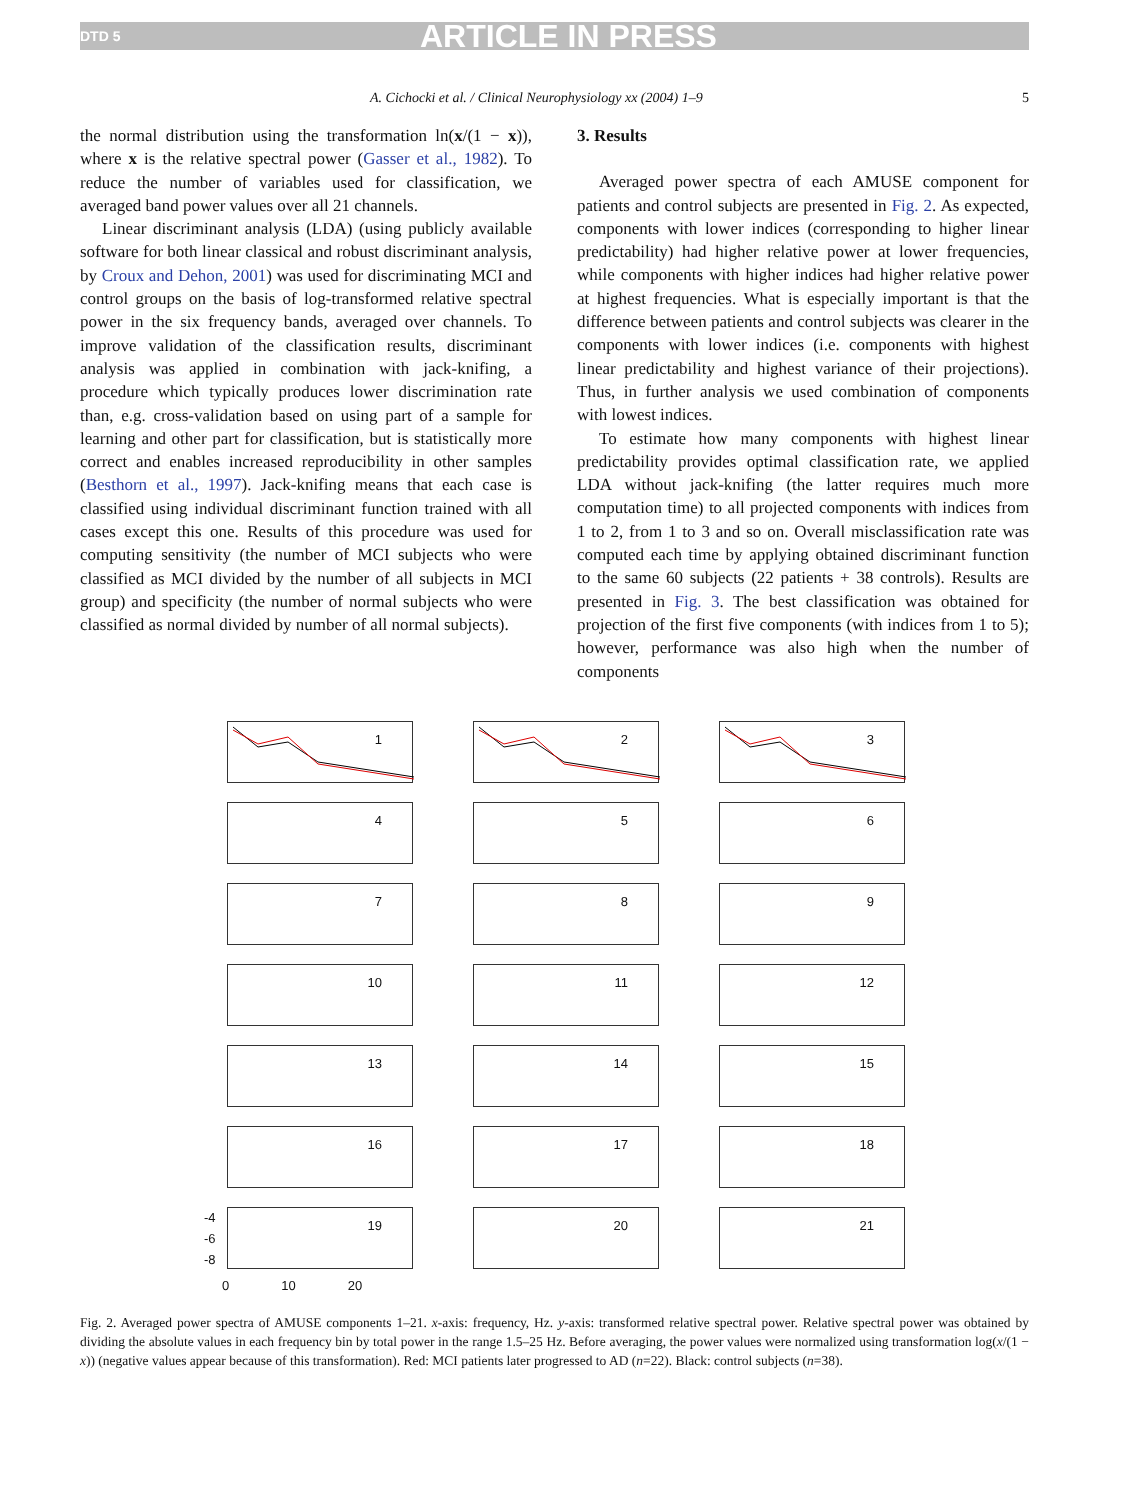DTD 5 ARTICLE IN PRESS
A. Cichocki et al. / Clinical Neurophysiology xx (2004) 1–9 5
the normal distribution using the transformation ln(x/(1 − x)), where x is the relative spectral power (Gasser et al., 1982). To reduce the number of variables used for classification, we averaged band power values over all 21 channels.
Linear discriminant analysis (LDA) (using publicly available software for both linear classical and robust discriminant analysis, by Croux and Dehon, 2001) was used for discriminating MCI and control groups on the basis of log-transformed relative spectral power in the six frequency bands, averaged over channels. To improve validation of the classification results, discriminant analysis was applied in combination with jack-knifing, a procedure which typically produces lower discrimination rate than, e.g. cross-validation based on using part of a sample for learning and other part for classification, but is statistically more correct and enables increased reproducibility in other samples (Besthorn et al., 1997). Jack-knifing means that each case is classified using individual discriminant function trained with all cases except this one. Results of this procedure was used for computing sensitivity (the number of MCI subjects who were classified as MCI divided by the number of all subjects in MCI group) and specificity (the number of normal subjects who were classified as normal divided by number of all normal subjects).
3. Results
Averaged power spectra of each AMUSE component for patients and control subjects are presented in Fig. 2. As expected, components with lower indices (corresponding to higher linear predictability) had higher relative power at lower frequencies, while components with higher indices had higher relative power at highest frequencies. What is especially important is that the difference between patients and control subjects was clearer in the components with lower indices (i.e. components with highest linear predictability and highest variance of their projections). Thus, in further analysis we used combination of components with lowest indices.
To estimate how many components with highest linear predictability provides optimal classification rate, we applied LDA without jack-knifing (the latter requires much more computation time) to all projected components with indices from 1 to 2, from 1 to 3 and so on. Overall misclassification rate was computed each time by applying obtained discriminant function to the same 60 subjects (22 patients + 38 controls). Results are presented in Fig. 3. The best classification was obtained for projection of the first five components (with indices from 1 to 5); however, performance was also high when the number of components
1
2
3
4
5
6
7
8
9
10
11
12
13
14
15
16
17
18
19
20
21
-4
-6
-8
0 10 20
Fig. 2. Averaged power spectra of AMUSE components 1–21. x-axis: frequency, Hz. y-axis: transformed relative spectral power. Relative spectral power was obtained by dividing the absolute values in each frequency bin by total power in the range 1.5–25 Hz. Before averaging, the power values were normalized using transformation log(x/(1 − x)) (negative values appear because of this transformation). Red: MCI patients later progressed to AD (n=22). Black: control subjects (n=38).